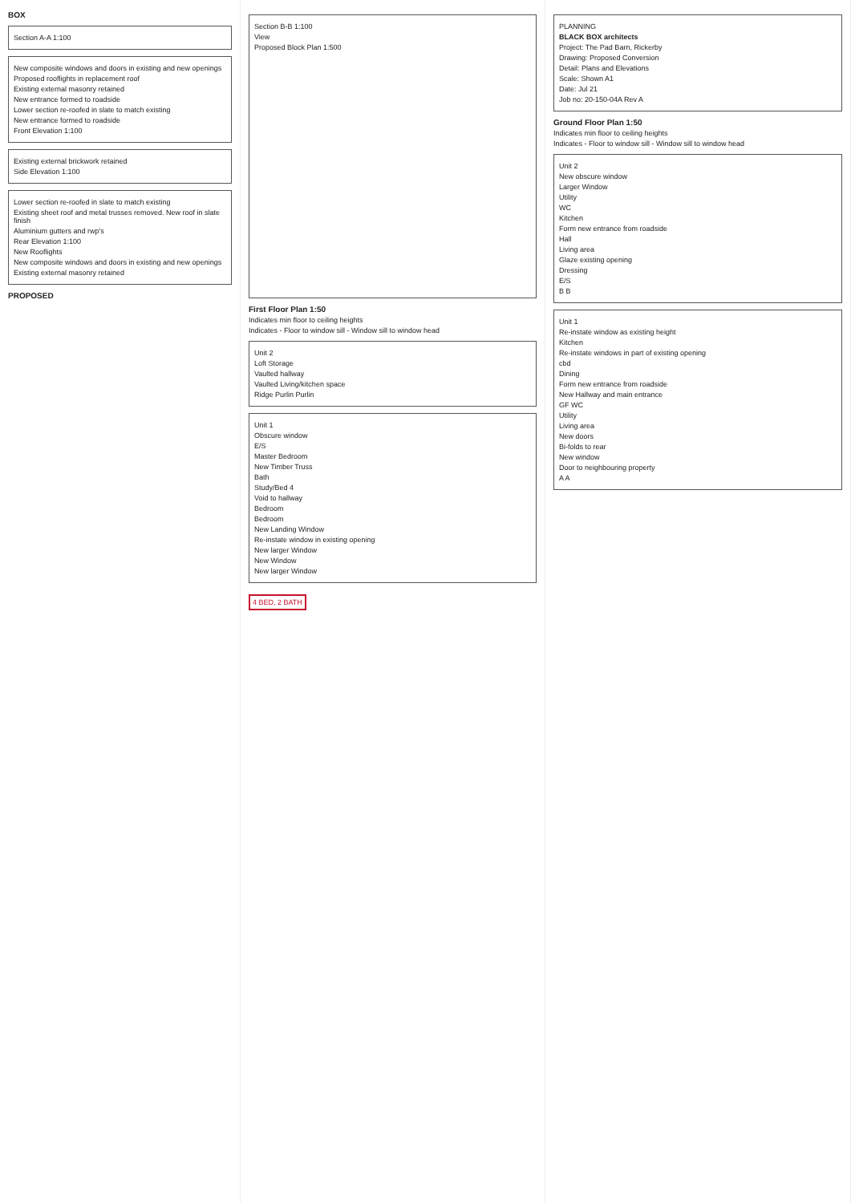BOX
Section A-A 1:100
New composite windows and doors in existing and new openings
Proposed rooflights in replacement roof
Existing external masonry retained
New entrance formed to roadside
Lower section re-roofed in slate to match existing
New entrance formed to roadside
Front Elevation 1:100
Existing external brickwork retained
Side Elevation 1:100
Lower section re-roofed in slate to match existing
Existing sheet roof and metal trusses removed. New roof in slate finish
Aluminium gutters and rwp's
Rear Elevation 1:100
New Rooflights
New composite windows and doors in existing and new openings
Existing external masonry retained
PROPOSED
Section B-B 1:100
View
Proposed Block Plan 1:500
First Floor Plan 1:50
Indicates min floor to ceiling heights
Indicates - Floor to window sill - Window sill to window head
Unit 2
Loft Storage
Vaulted hallway
Vaulted Living/kitchen space
Ridge Purlin Purlin
Unit 1
Obscure window
E/S
Master Bedroom
New Timber Truss
Bath
Study/Bed 4
Void to hallway
Bedroom
Bedroom
New Landing Window
Re-instate window in existing opening
New larger Window
New Window
New larger Window
4 BED, 2 BATH
PLANNING
BLACK BOX architects
Project: The Pad Barn, Rickerby
Drawing: Proposed Conversion
Detail: Plans and Elevations
Scale: Shown A1
Date: Jul 21
Job no: 20-150-04A Rev A
Ground Floor Plan 1:50
Indicates min floor to ceiling heights
Indicates - Floor to window sill - Window sill to window head
Unit 2
New obscure window
Larger Window
Utility
WC
Kitchen
Form new entrance from roadside
Hall
Living area
Glaze existing opening
Dressing
E/S
B B
Unit 1
Re-instate window as existing height
Kitchen
Re-instate windows in part of existing opening
cbd
Dining
Form new entrance from roadside
New Hallway and main entrance
GF WC
Utility
Living area
New doors
Bi-folds to rear
New window
Door to neighbouring property
A A